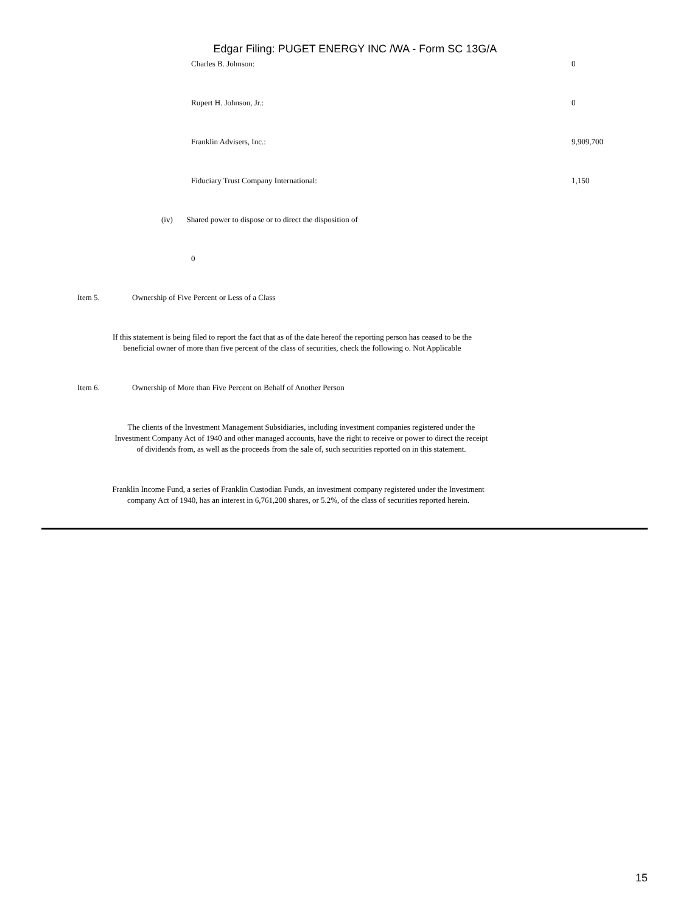Edgar Filing: PUGET ENERGY INC /WA - Form SC 13G/A
Charles B. Johnson: 0
Rupert H. Johnson, Jr.: 0
Franklin Advisers, Inc.: 9,909,700
Fiduciary Trust Company International: 1,150
(iv) Shared power to dispose or to direct the disposition of
0
Item 5. Ownership of Five Percent or Less of a Class
If this statement is being filed to report the fact that as of the date hereof the reporting person has ceased to be the beneficial owner of more than five percent of the class of securities, check the following o. Not Applicable
Item 6. Ownership of More than Five Percent on Behalf of Another Person
The clients of the Investment Management Subsidiaries, including investment companies registered under the Investment Company Act of 1940 and other managed accounts, have the right to receive or power to direct the receipt of dividends from, as well as the proceeds from the sale of, such securities reported on in this statement.
Franklin Income Fund, a series of Franklin Custodian Funds, an investment company registered under the Investment company Act of 1940, has an interest in 6,761,200 shares, or 5.2%, of the class of securities reported herein.
15